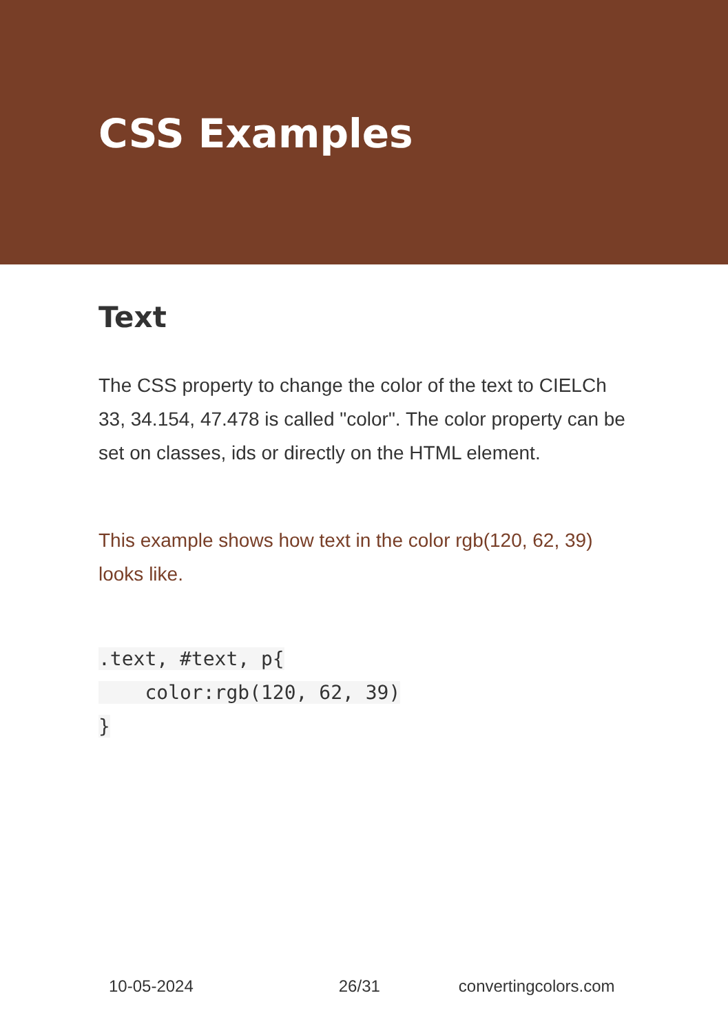CSS Examples
Text
The CSS property to change the color of the text to CIELCh 33, 34.154, 47.478 is called "color". The color property can be set on classes, ids or directly on the HTML element.
This example shows how text in the color rgb(120, 62, 39) looks like.
.text, #text, p{
    color:rgb(120, 62, 39)
}
10-05-2024 26/31 convertingcolors.com